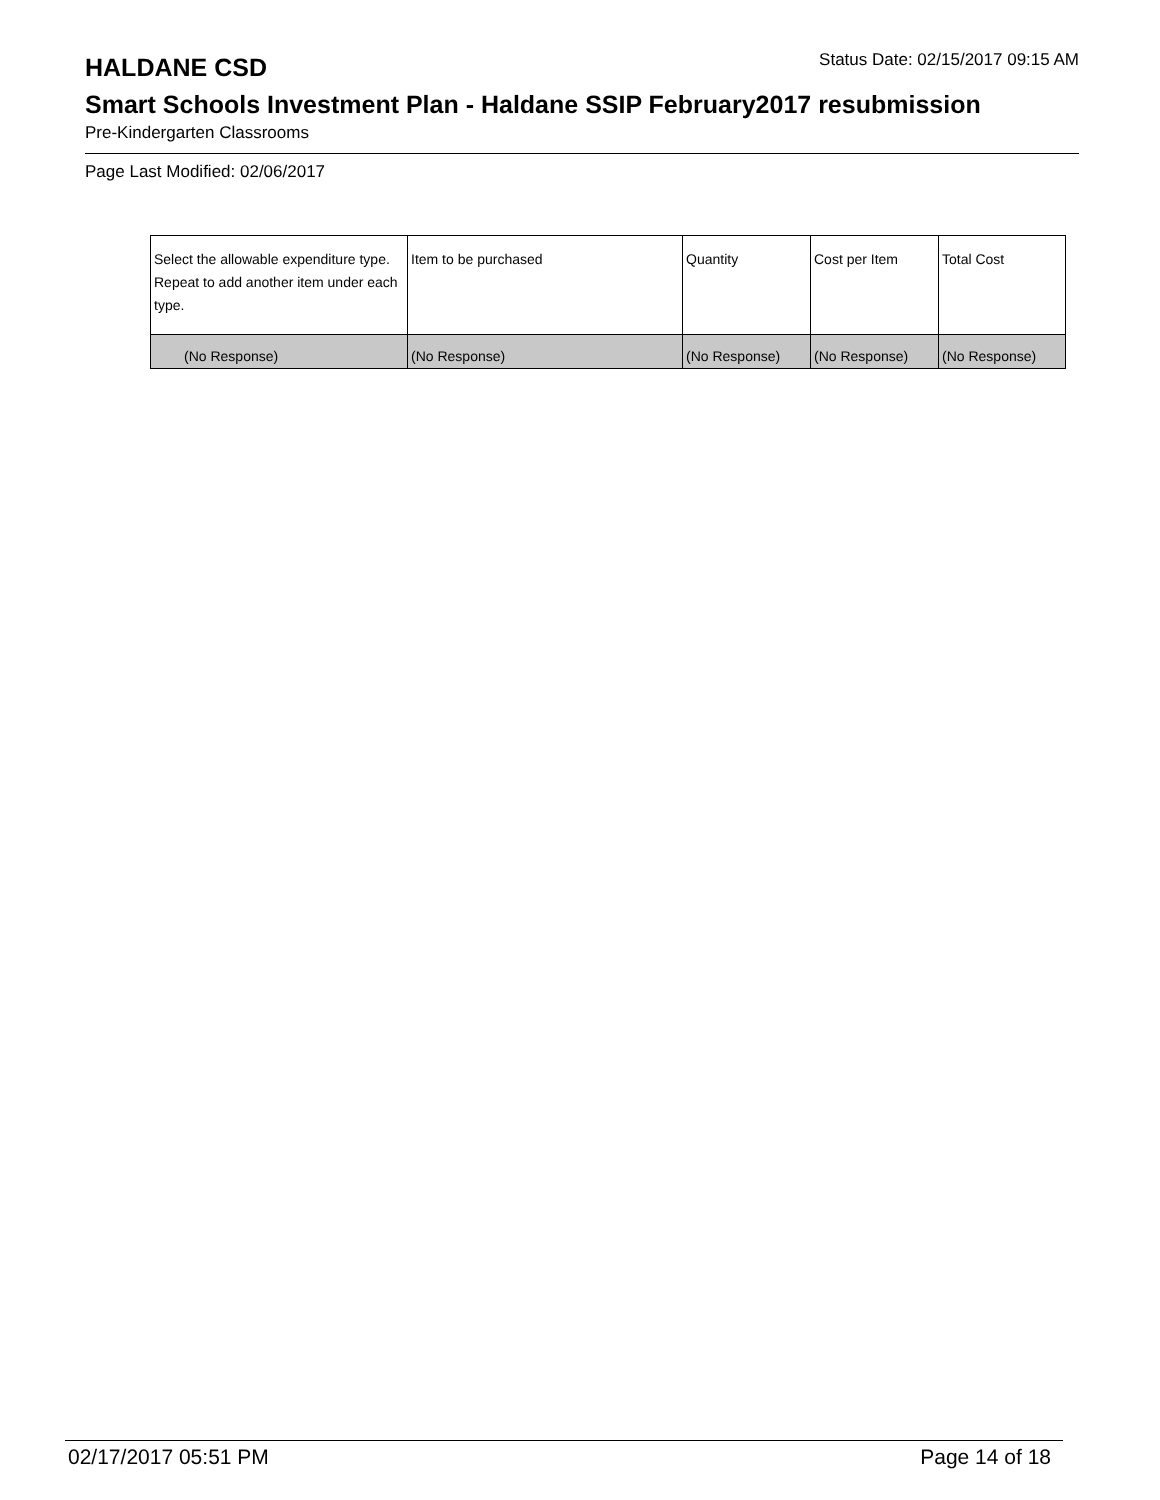HALDANE CSD
Status Date: 02/15/2017 09:15 AM
Smart Schools Investment Plan - Haldane SSIP February2017 resubmission
Pre-Kindergarten Classrooms
Page Last Modified: 02/06/2017
| Select the allowable expenditure type. Repeat to add another item under each type. | Item to be purchased | Quantity | Cost per Item | Total Cost |
| (No Response) | (No Response) | (No Response) | (No Response) | (No Response) |
02/17/2017 05:51 PM Page 14 of 18